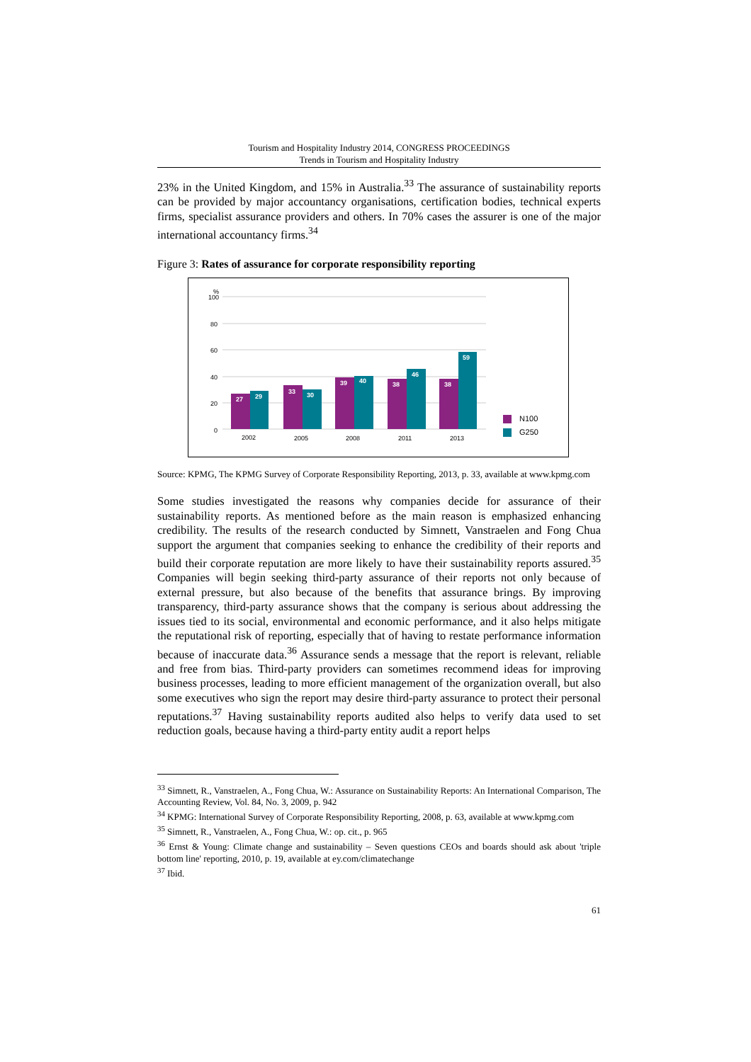Tourism and Hospitality Industry 2014, CONGRESS PROCEEDINGS
Trends in Tourism and Hospitality Industry
23% in the United Kingdom, and 15% in Australia.<sup>33</sup> The assurance of sustainability reports can be provided by major accountancy organisations, certification bodies, technical experts firms, specialist assurance providers and others. In 70% cases the assurer is one of the major international accountancy firms.<sup>34</sup>
Figure 3: Rates of assurance for corporate responsibility reporting
%
100
80
60
40
20
0
27
29
33
30
39
40
38
46
38
59
2002
2005
2008
2011
2013
N100
G250
Source: KPMG, The KPMG Survey of Corporate Responsibility Reporting, 2013, p. 33, available at www.kpmg.com
Some studies investigated the reasons why companies decide for assurance of their sustainability reports. As mentioned before as the main reason is emphasized enhancing credibility. The results of the research conducted by Simnett, Vanstraelen and Fong Chua support the argument that companies seeking to enhance the credibility of their reports and build their corporate reputation are more likely to have their sustainability reports assured.<sup>35</sup> Companies will begin seeking third-party assurance of their reports not only because of external pressure, but also because of the benefits that assurance brings. By improving transparency, third-party assurance shows that the company is serious about addressing the issues tied to its social, environmental and economic performance, and it also helps mitigate the reputational risk of reporting, especially that of having to restate performance information because of inaccurate data.<sup>36</sup> Assurance sends a message that the report is relevant, reliable and free from bias. Third-party providers can sometimes recommend ideas for improving business processes, leading to more efficient management of the organization overall, but also some executives who sign the report may desire third-party assurance to protect their personal reputations.<sup>37</sup> Having sustainability reports audited also helps to verify data used to set reduction goals, because having a third-party entity audit a report helps
<sup>33</sup> Simnett, R., Vanstraelen, A., Fong Chua, W.: Assurance on Sustainability Reports: An International Comparison, The Accounting Review, Vol. 84, No. 3, 2009, p. 942
<sup>34</sup> KPMG: International Survey of Corporate Responsibility Reporting, 2008, p. 63, available at www.kpmg.com
<sup>35</sup> Simnett, R., Vanstraelen, A., Fong Chua, W.: op. cit., p. 965
<sup>36</sup> Ernst & Young: Climate change and sustainability – Seven questions CEOs and boards should ask about 'triple bottom line' reporting, 2010, p. 19, available at ey.com/climatechange
<sup>37</sup> Ibid.
61